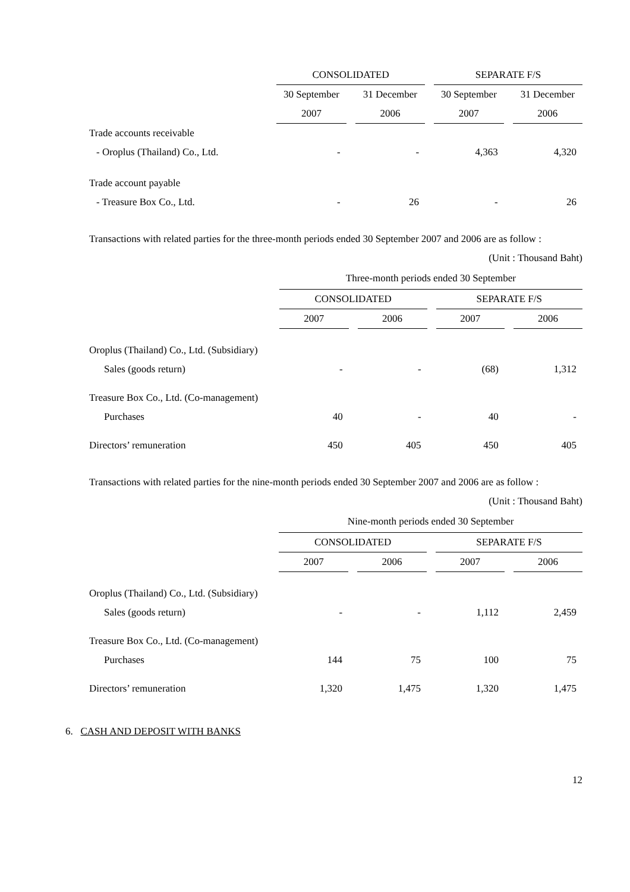| | CONSOLIDATED | | SEPARATE F/S | |
| --- | --- | --- | --- | --- |
| | 30 September | 31 December | 30 September | 31 December |
| | 2007 | 2006 | 2007 | 2006 |
| Trade accounts receivable | | | | |
| - Oroplus (Thailand) Co., Ltd. | - | - | 4,363 | 4,320 |
| Trade account payable | | | | |
| - Treasure Box Co., Ltd. | - | 26 | - | 26 |
Transactions with related parties for the three-month periods ended 30 September 2007 and 2006 are as follow :
(Unit : Thousand Baht)
| | Three-month periods ended 30 September | | | |
| --- | --- | --- | --- | --- |
| | CONSOLIDATED | | SEPARATE F/S | |
| | 2007 | 2006 | 2007 | 2006 |
| Oroplus (Thailand) Co., Ltd. (Subsidiary) | | | | |
| Sales (goods return) | - | - | (68) | 1,312 |
| Treasure Box Co., Ltd. (Co-management) | | | | |
| Purchases | 40 | - | 40 | - |
| Directors’ remuneration | 450 | 405 | 450 | 405 |
Transactions with related parties for the nine-month periods ended 30 September 2007 and 2006 are as follow :
(Unit : Thousand Baht)
| | Nine-month periods ended 30 September | | | |
| --- | --- | --- | --- | --- |
| | CONSOLIDATED | | SEPARATE F/S | |
| | 2007 | 2006 | 2007 | 2006 |
| Oroplus (Thailand) Co., Ltd. (Subsidiary) | | | | |
| Sales (goods return) | - | - | 1,112 | 2,459 |
| Treasure Box Co., Ltd. (Co-management) | | | | |
| Purchases | 144 | 75 | 100 | 75 |
| Directors’ remuneration | 1,320 | 1,475 | 1,320 | 1,475 |
6. CASH AND DEPOSIT WITH BANKS
12